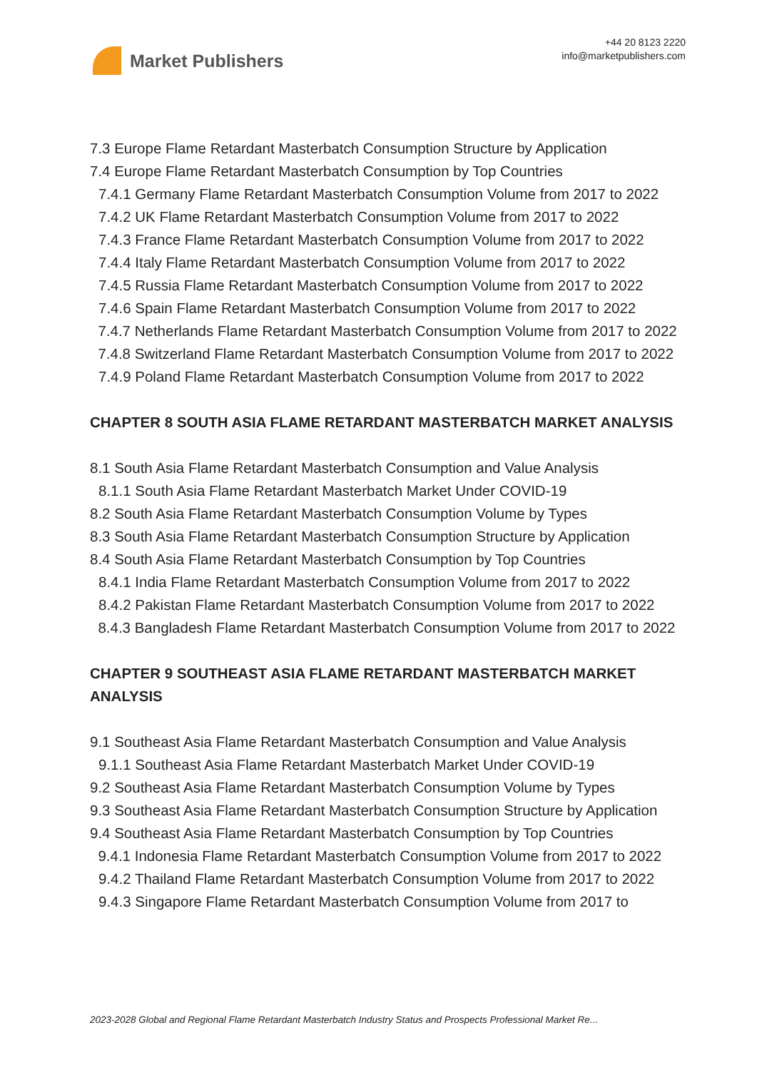Market Publishers
+44 20 8123 2220
info@marketpublishers.com
7.3 Europe Flame Retardant Masterbatch Consumption Structure by Application
7.4 Europe Flame Retardant Masterbatch Consumption by Top Countries
7.4.1 Germany Flame Retardant Masterbatch Consumption Volume from 2017 to 2022
7.4.2 UK Flame Retardant Masterbatch Consumption Volume from 2017 to 2022
7.4.3 France Flame Retardant Masterbatch Consumption Volume from 2017 to 2022
7.4.4 Italy Flame Retardant Masterbatch Consumption Volume from 2017 to 2022
7.4.5 Russia Flame Retardant Masterbatch Consumption Volume from 2017 to 2022
7.4.6 Spain Flame Retardant Masterbatch Consumption Volume from 2017 to 2022
7.4.7 Netherlands Flame Retardant Masterbatch Consumption Volume from 2017 to 2022
7.4.8 Switzerland Flame Retardant Masterbatch Consumption Volume from 2017 to 2022
7.4.9 Poland Flame Retardant Masterbatch Consumption Volume from 2017 to 2022
CHAPTER 8 SOUTH ASIA FLAME RETARDANT MASTERBATCH MARKET ANALYSIS
8.1 South Asia Flame Retardant Masterbatch Consumption and Value Analysis
8.1.1 South Asia Flame Retardant Masterbatch Market Under COVID-19
8.2 South Asia Flame Retardant Masterbatch Consumption Volume by Types
8.3 South Asia Flame Retardant Masterbatch Consumption Structure by Application
8.4 South Asia Flame Retardant Masterbatch Consumption by Top Countries
8.4.1 India Flame Retardant Masterbatch Consumption Volume from 2017 to 2022
8.4.2 Pakistan Flame Retardant Masterbatch Consumption Volume from 2017 to 2022
8.4.3 Bangladesh Flame Retardant Masterbatch Consumption Volume from 2017 to 2022
CHAPTER 9 SOUTHEAST ASIA FLAME RETARDANT MASTERBATCH MARKET ANALYSIS
9.1 Southeast Asia Flame Retardant Masterbatch Consumption and Value Analysis
9.1.1 Southeast Asia Flame Retardant Masterbatch Market Under COVID-19
9.2 Southeast Asia Flame Retardant Masterbatch Consumption Volume by Types
9.3 Southeast Asia Flame Retardant Masterbatch Consumption Structure by Application
9.4 Southeast Asia Flame Retardant Masterbatch Consumption by Top Countries
9.4.1 Indonesia Flame Retardant Masterbatch Consumption Volume from 2017 to 2022
9.4.2 Thailand Flame Retardant Masterbatch Consumption Volume from 2017 to 2022
9.4.3 Singapore Flame Retardant Masterbatch Consumption Volume from 2017 to
2023-2028 Global and Regional Flame Retardant Masterbatch Industry Status and Prospects Professional Market Re...